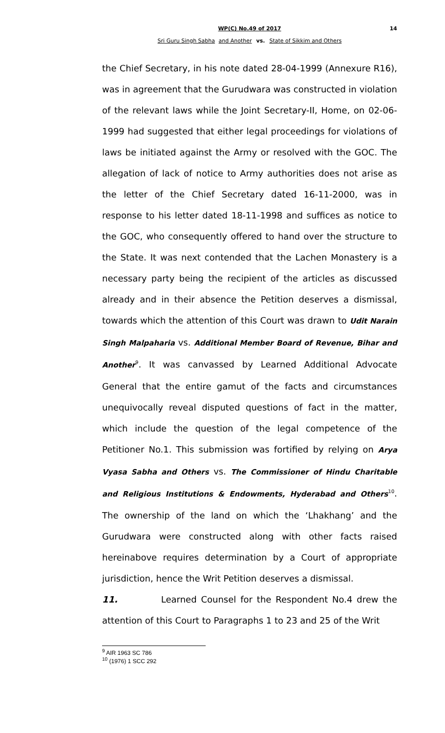WP(C) No.49 of 2017
14
Sri Guru Singh Sabha and Another vs. State of Sikkim and Others
the Chief Secretary, in his note dated 28-04-1999 (Annexure R16), was in agreement that the Gurudwara was constructed in violation of the relevant laws while the Joint Secretary-II, Home, on 02-06-1999 had suggested that either legal proceedings for violations of laws be initiated against the Army or resolved with the GOC. The allegation of lack of notice to Army authorities does not arise as the letter of the Chief Secretary dated 16-11-2000, was in response to his letter dated 18-11-1998 and suffices as notice to the GOC, who consequently offered to hand over the structure to the State. It was next contended that the Lachen Monastery is a necessary party being the recipient of the articles as discussed already and in their absence the Petition deserves a dismissal, towards which the attention of this Court was drawn to Udit Narain Singh Malpaharia vs. Additional Member Board of Revenue, Bihar and Another<sup>9</sup>. It was canvassed by Learned Additional Advocate General that the entire gamut of the facts and circumstances unequivocally reveal disputed questions of fact in the matter, which include the question of the legal competence of the Petitioner No.1. This submission was fortified by relying on Arya Vyasa Sabha and Others vs. The Commissioner of Hindu Charitable and Religious Institutions & Endowments, Hyderabad and Others<sup>10</sup>. The ownership of the land on which the ‘Lhakhang’ and the Gurudwara were constructed along with other facts raised hereinabove requires determination by a Court of appropriate jurisdiction, hence the Writ Petition deserves a dismissal.
11. Learned Counsel for the Respondent No.4 drew the attention of this Court to Paragraphs 1 to 23 and 25 of the Writ
<sup>9</sup> AIR 1963 SC 786
<sup>10</sup> (1976) 1 SCC 292